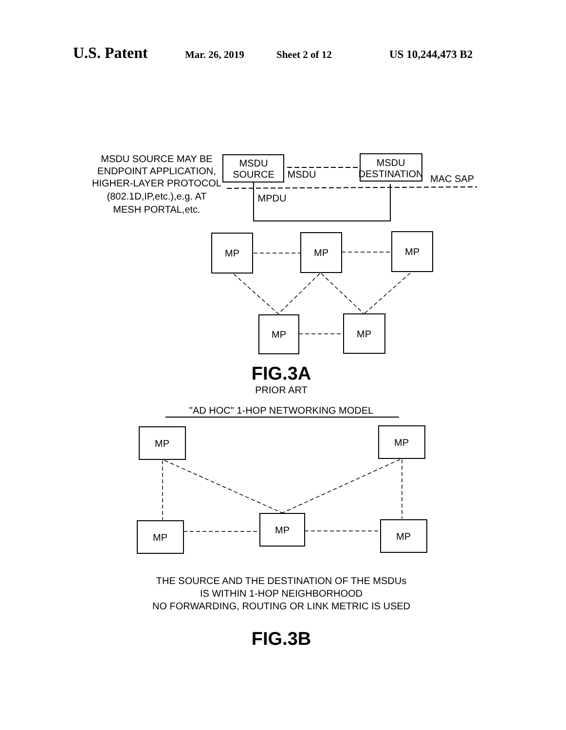U.S. Patent Mar. 26, 2019 Sheet 2 of 12 US 10,244,473 B2
MSDU SOURCE MAY BE
ENDPOINT APPLICATION,
HIGHER-LAYER PROTOCOL
(802.1D,IP,etc.),e.g. AT
MESH PORTAL,etc.
MSDU
SOURCE
MSDU
DESTINATION
MSDU
MAC SAP
MPDU
MP
MP
MP
MP
MP
FIG.3A
PRIOR ART
"AD HOC" 1-HOP NETWORKING MODEL
MP
MP
MP
MP
MP
THE SOURCE AND THE DESTINATION OF THE MSDUs
IS WITHIN 1-HOP NEIGHBORHOOD
NO FORWARDING, ROUTING OR LINK METRIC IS USED
FIG.3B